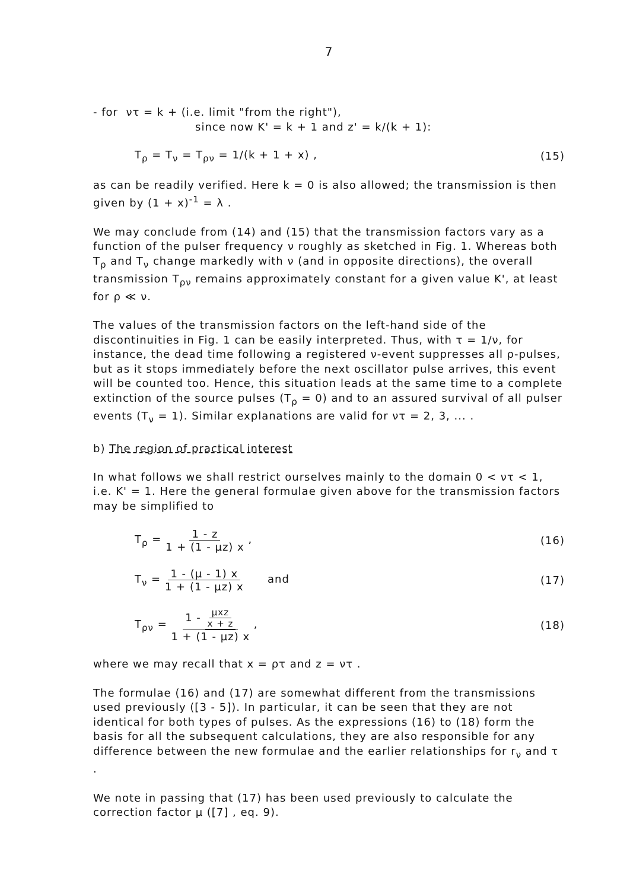7
- for ντ = k + (i.e. limit "from the right"),
since now K' = k + 1 and z' = k/(k + 1):
T<sub>ρ</sub> = T<sub>ν</sub> = T<sub>ρν</sub> = 1/(k + 1 + x) , (15)
as can be readily verified. Here k = 0 is also allowed; the transmission is then given by (1 + x)<sup>-1</sup> = λ .
We may conclude from (14) and (15) that the transmission factors vary as a function of the pulser frequency ν roughly as sketched in Fig. 1. Whereas both T<sub>ρ</sub> and T<sub>ν</sub> change markedly with ν (and in opposite directions), the overall transmission T<sub>ρν</sub> remains approximately constant for a given value K', at least for ρ ≪ ν.
The values of the transmission factors on the left-hand side of the discontinuities in Fig. 1 can be easily interpreted. Thus, with τ = 1/ν, for instance, the dead time following a registered ν-event suppresses all ρ-pulses, but as it stops immediately before the next oscillator pulse arrives, this event will be counted too. Hence, this situation leads at the same time to a complete extinction of the source pulses (T<sub>ρ</sub> = 0) and to an assured survival of all pulser events (T<sub>ν</sub> = 1). Similar explanations are valid for ντ = 2, 3, ... .
b) The region of practical interest
In what follows we shall restrict ourselves mainly to the domain 0 < ντ < 1, i.e. K' = 1. Here the general formulae given above for the transmission factors may be simplified to
T<sub>ρ</sub> = 1 - z 1 + (1 - μz) x , (16)
T<sub>ν</sub> = 1 - (μ - 1) x 1 + (1 - μz) x and (17)
T<sub>ρν</sub> = 1 - μxz x + z 1 + (1 - μz) x , (18)
where we may recall that x = ρτ and z = ντ .
The formulae (16) and (17) are somewhat different from the transmissions used previously ([3 - 5]). In particular, it can be seen that they are not identical for both types of pulses. As the expressions (16) to (18) form the basis for all the subsequent calculations, they are also responsible for any difference between the new formulae and the earlier relationships for r<sub>ν</sub> and τ .
We note in passing that (17) has been used previously to calculate the correction factor μ ([7] , eq. 9).